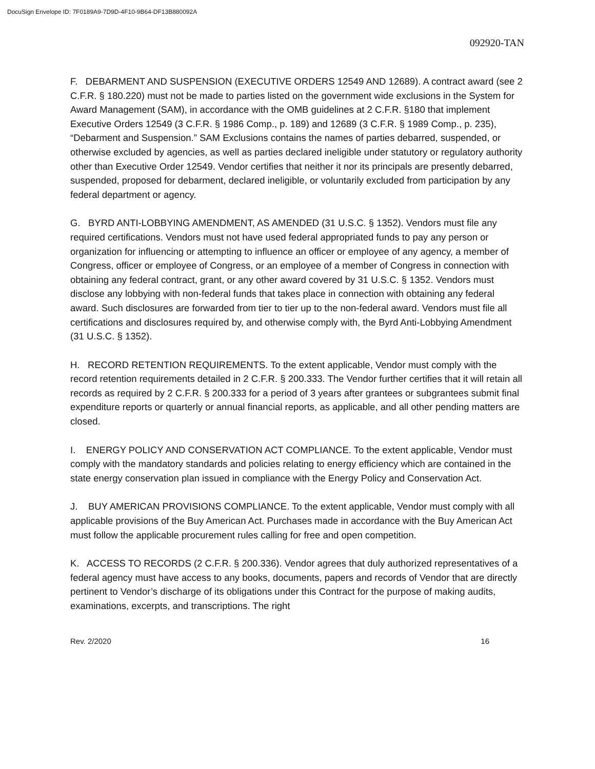DocuSign Envelope ID: 7F0189A9-7D9D-4F10-9B64-DF13B880092A
092920-TAN
F. DEBARMENT AND SUSPENSION (EXECUTIVE ORDERS 12549 AND 12689). A contract award (see 2 C.F.R. § 180.220) must not be made to parties listed on the government wide exclusions in the System for Award Management (SAM), in accordance with the OMB guidelines at 2 C.F.R. §180 that implement Executive Orders 12549 (3 C.F.R. § 1986 Comp., p. 189) and 12689 (3 C.F.R. § 1989 Comp., p. 235), “Debarment and Suspension.” SAM Exclusions contains the names of parties debarred, suspended, or otherwise excluded by agencies, as well as parties declared ineligible under statutory or regulatory authority other than Executive Order 12549. Vendor certifies that neither it nor its principals are presently debarred, suspended, proposed for debarment, declared ineligible, or voluntarily excluded from participation by any federal department or agency.
G. BYRD ANTI-LOBBYING AMENDMENT, AS AMENDED (31 U.S.C. § 1352). Vendors must file any required certifications. Vendors must not have used federal appropriated funds to pay any person or organization for influencing or attempting to influence an officer or employee of any agency, a member of Congress, officer or employee of Congress, or an employee of a member of Congress in connection with obtaining any federal contract, grant, or any other award covered by 31 U.S.C. § 1352. Vendors must disclose any lobbying with non-federal funds that takes place in connection with obtaining any federal award. Such disclosures are forwarded from tier to tier up to the non-federal award. Vendors must file all certifications and disclosures required by, and otherwise comply with, the Byrd Anti-Lobbying Amendment (31 U.S.C. § 1352).
H. RECORD RETENTION REQUIREMENTS. To the extent applicable, Vendor must comply with the record retention requirements detailed in 2 C.F.R. § 200.333. The Vendor further certifies that it will retain all records as required by 2 C.F.R. § 200.333 for a period of 3 years after grantees or subgrantees submit final expenditure reports or quarterly or annual financial reports, as applicable, and all other pending matters are closed.
I. ENERGY POLICY AND CONSERVATION ACT COMPLIANCE. To the extent applicable, Vendor must comply with the mandatory standards and policies relating to energy efficiency which are contained in the state energy conservation plan issued in compliance with the Energy Policy and Conservation Act.
J. BUY AMERICAN PROVISIONS COMPLIANCE. To the extent applicable, Vendor must comply with all applicable provisions of the Buy American Act. Purchases made in accordance with the Buy American Act must follow the applicable procurement rules calling for free and open competition.
K. ACCESS TO RECORDS (2 C.F.R. § 200.336). Vendor agrees that duly authorized representatives of a federal agency must have access to any books, documents, papers and records of Vendor that are directly pertinent to Vendor’s discharge of its obligations under this Contract for the purpose of making audits, examinations, excerpts, and transcriptions. The right
Rev. 2/2020 16